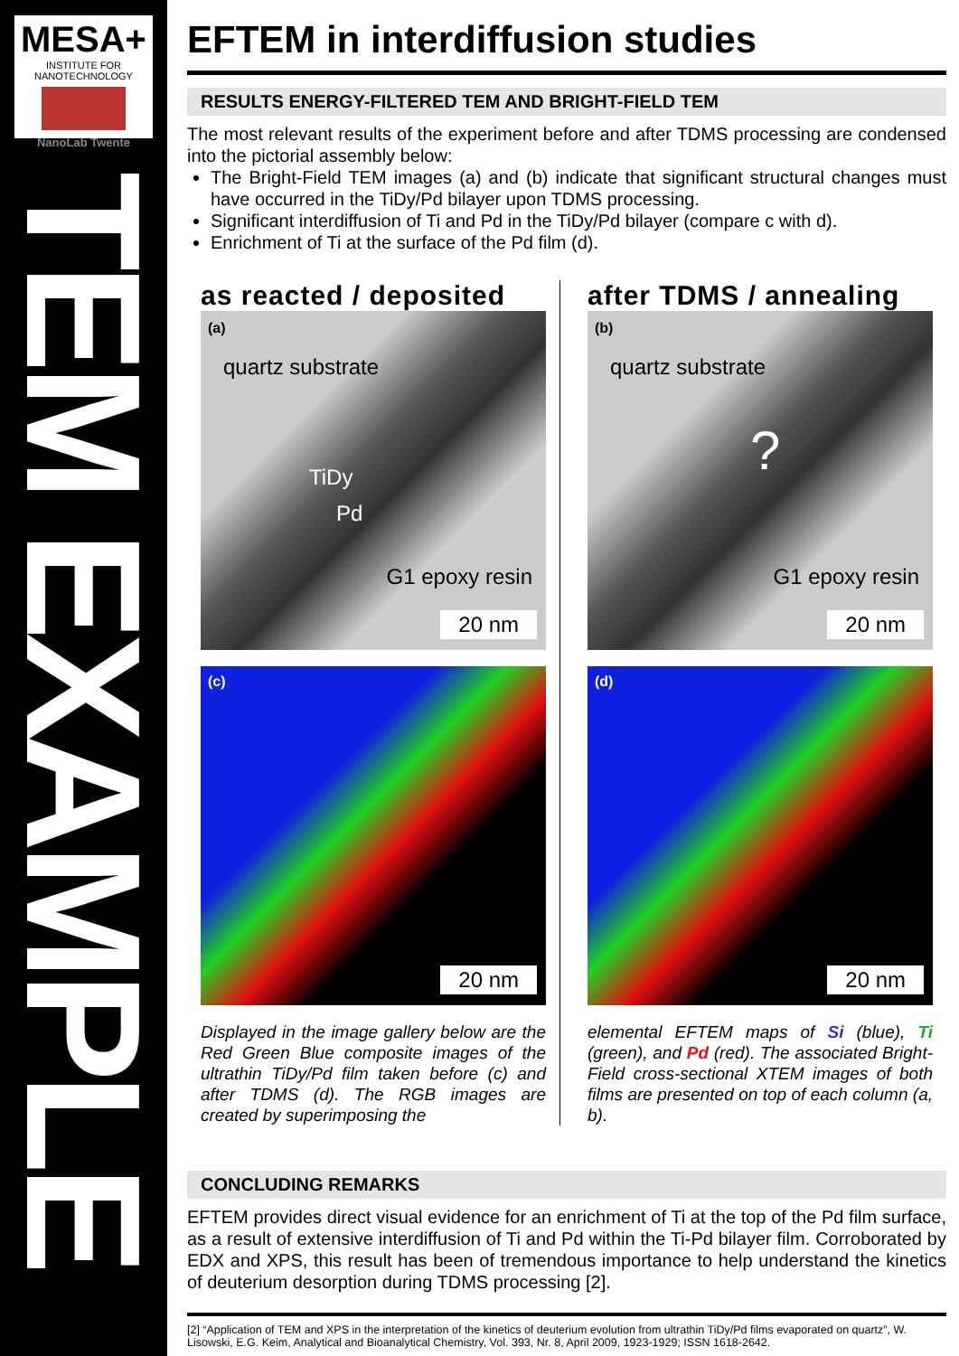MESA+
INSTITUTE FOR NANOTECHNOLOGY
NanoLab Twente
TEM EXAMPLE
EFTEM in interdiffusion studies
RESULTS ENERGY-FILTERED TEM AND BRIGHT-FIELD TEM
The most relevant results of the experiment before and after TDMS processing are condensed into the pictorial assembly below:
The Bright-Field TEM images (a) and (b) indicate that significant structural changes must have occurred in the TiDy/Pd bilayer upon TDMS processing.
Significant interdiffusion of Ti and Pd in the TiDy/Pd bilayer (compare c with d).
Enrichment of Ti at the surface of the Pd film (d).
as reacted / deposited
(a)
quartz substrate
TiDy
Pd
G1 epoxy resin
20 nm
(c)
20 nm
Displayed in the image gallery below are the Red Green Blue composite images of the ultrathin TiDy/Pd film taken before (c) and after TDMS (d). The RGB images are created by superimposing the
after TDMS / annealing
(b)
quartz substrate?
G1 epoxy resin
20 nm
(d)
20 nm
elemental EFTEM maps of Si (blue), Ti (green), and Pd (red). The associated Bright-Field cross-sectional XTEM images of both films are presented on top of each column (a, b).
CONCLUDING REMARKS
EFTEM provides direct visual evidence for an enrichment of Ti at the top of the Pd film surface, as a result of extensive interdiffusion of Ti and Pd within the Ti-Pd bilayer film. Corroborated by EDX and XPS, this result has been of tremendous importance to help understand the kinetics of deuterium desorption during TDMS processing [2].
[2] “Application of TEM and XPS in the interpretation of the kinetics of deuterium evolution from ultrathin TiDy/Pd films evaporated on quartz”, W. Lisowski, E.G. Keim, Analytical and Bioanalytical Chemistry, Vol. 393, Nr. 8, April 2009, 1923-1929; ISSN 1618-2642.